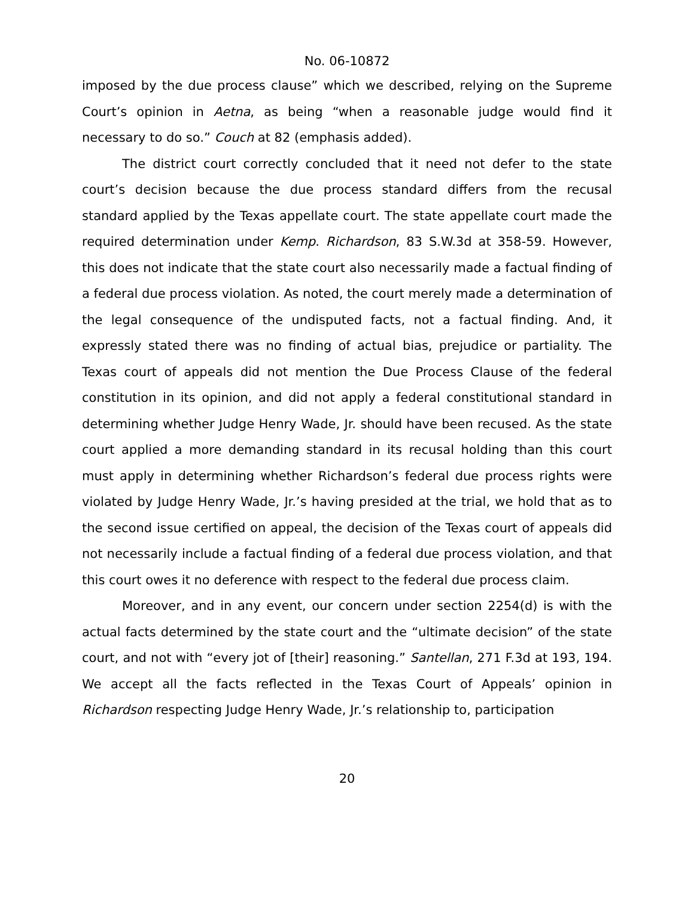No. 06-10872
imposed by the due process clause” which we described, relying on the Supreme Court’s opinion in Aetna, as being “when a reasonable judge would find it necessary to do so.” Couch at 82 (emphasis added).
The district court correctly concluded that it need not defer to the state court’s decision because the due process standard differs from the recusal standard applied by the Texas appellate court. The state appellate court made the required determination under Kemp. Richardson, 83 S.W.3d at 358-59. However, this does not indicate that the state court also necessarily made a factual finding of a federal due process violation. As noted, the court merely made a determination of the legal consequence of the undisputed facts, not a factual finding. And, it expressly stated there was no finding of actual bias, prejudice or partiality. The Texas court of appeals did not mention the Due Process Clause of the federal constitution in its opinion, and did not apply a federal constitutional standard in determining whether Judge Henry Wade, Jr. should have been recused. As the state court applied a more demanding standard in its recusal holding than this court must apply in determining whether Richardson’s federal due process rights were violated by Judge Henry Wade, Jr.’s having presided at the trial, we hold that as to the second issue certified on appeal, the decision of the Texas court of appeals did not necessarily include a factual finding of a federal due process violation, and that this court owes it no deference with respect to the federal due process claim.
Moreover, and in any event, our concern under section 2254(d) is with the actual facts determined by the state court and the “ultimate decision” of the state court, and not with “every jot of [their] reasoning.” Santellan, 271 F.3d at 193, 194. We accept all the facts reflected in the Texas Court of Appeals’ opinion in Richardson respecting Judge Henry Wade, Jr.’s relationship to, participation
20